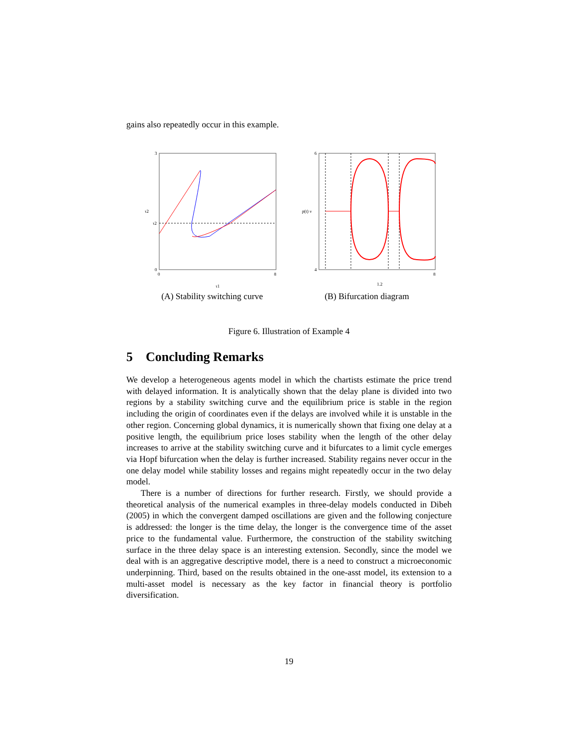gains also repeatedly occur in this example.
3
0
τ2
τ2
0
τ1
8
(A) Stability switching curve
6
4
p(t) v
1.2
8
(B) Bifurcation diagram
Figure 6. Illustration of Example 4
5 Concluding Remarks
We develop a heterogeneous agents model in which the chartists estimate the price trend with delayed information. It is analytically shown that the delay plane is divided into two regions by a stability switching curve and the equilibrium price is stable in the region including the origin of coordinates even if the delays are involved while it is unstable in the other region. Concerning global dynamics, it is numerically shown that fixing one delay at a positive length, the equilibrium price loses stability when the length of the other delay increases to arrive at the stability switching curve and it bifurcates to a limit cycle emerges via Hopf bifurcation when the delay is further increased. Stability regains never occur in the one delay model while stability losses and regains might repeatedly occur in the two delay model.
There is a number of directions for further research. Firstly, we should provide a theoretical analysis of the numerical examples in three-delay models conducted in Dibeh (2005) in which the convergent damped oscillations are given and the following conjecture is addressed: the longer is the time delay, the longer is the convergence time of the asset price to the fundamental value. Furthermore, the construction of the stability switching surface in the three delay space is an interesting extension. Secondly, since the model we deal with is an aggregative descriptive model, there is a need to construct a microeconomic underpinning. Third, based on the results obtained in the one-asst model, its extension to a multi-asset model is necessary as the key factor in financial theory is portfolio diversification.
19